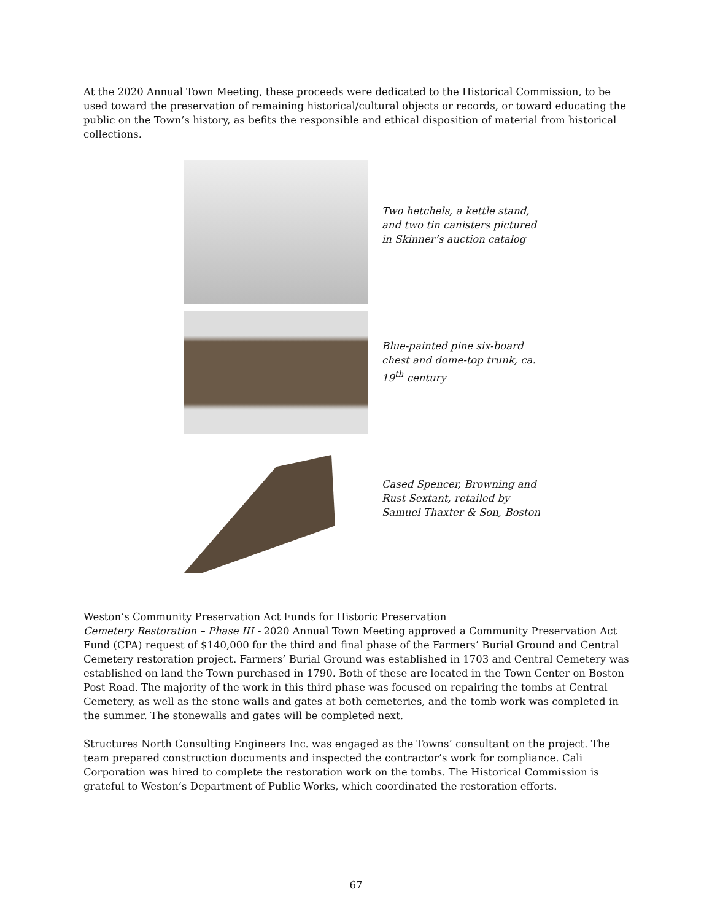At the 2020 Annual Town Meeting, these proceeds were dedicated to the Historical Commission, to be used toward the preservation of remaining historical/cultural objects or records, or toward educating the public on the Town’s history, as befits the responsible and ethical disposition of material from historical collections.
Two hetchels, a kettle stand,
and two tin canisters pictured
in Skinner’s auction catalog
Blue-painted pine six-board
chest and dome-top trunk, ca.
19<sup>th</sup> century
Cased Spencer, Browning and
Rust Sextant, retailed by
Samuel Thaxter & Son, Boston
Weston’s Community Preservation Act Funds for Historic Preservation
Cemetery Restoration – Phase III - 2020 Annual Town Meeting approved a Community Preservation Act Fund (CPA) request of $140,000 for the third and final phase of the Farmers’ Burial Ground and Central Cemetery restoration project. Farmers’ Burial Ground was established in 1703 and Central Cemetery was established on land the Town purchased in 1790. Both of these are located in the Town Center on Boston Post Road. The majority of the work in this third phase was focused on repairing the tombs at Central Cemetery, as well as the stone walls and gates at both cemeteries, and the tomb work was completed in the summer. The stonewalls and gates will be completed next.
Structures North Consulting Engineers Inc. was engaged as the Towns’ consultant on the project. The team prepared construction documents and inspected the contractor’s work for compliance. Cali Corporation was hired to complete the restoration work on the tombs. The Historical Commission is grateful to Weston’s Department of Public Works, which coordinated the restoration efforts.
67